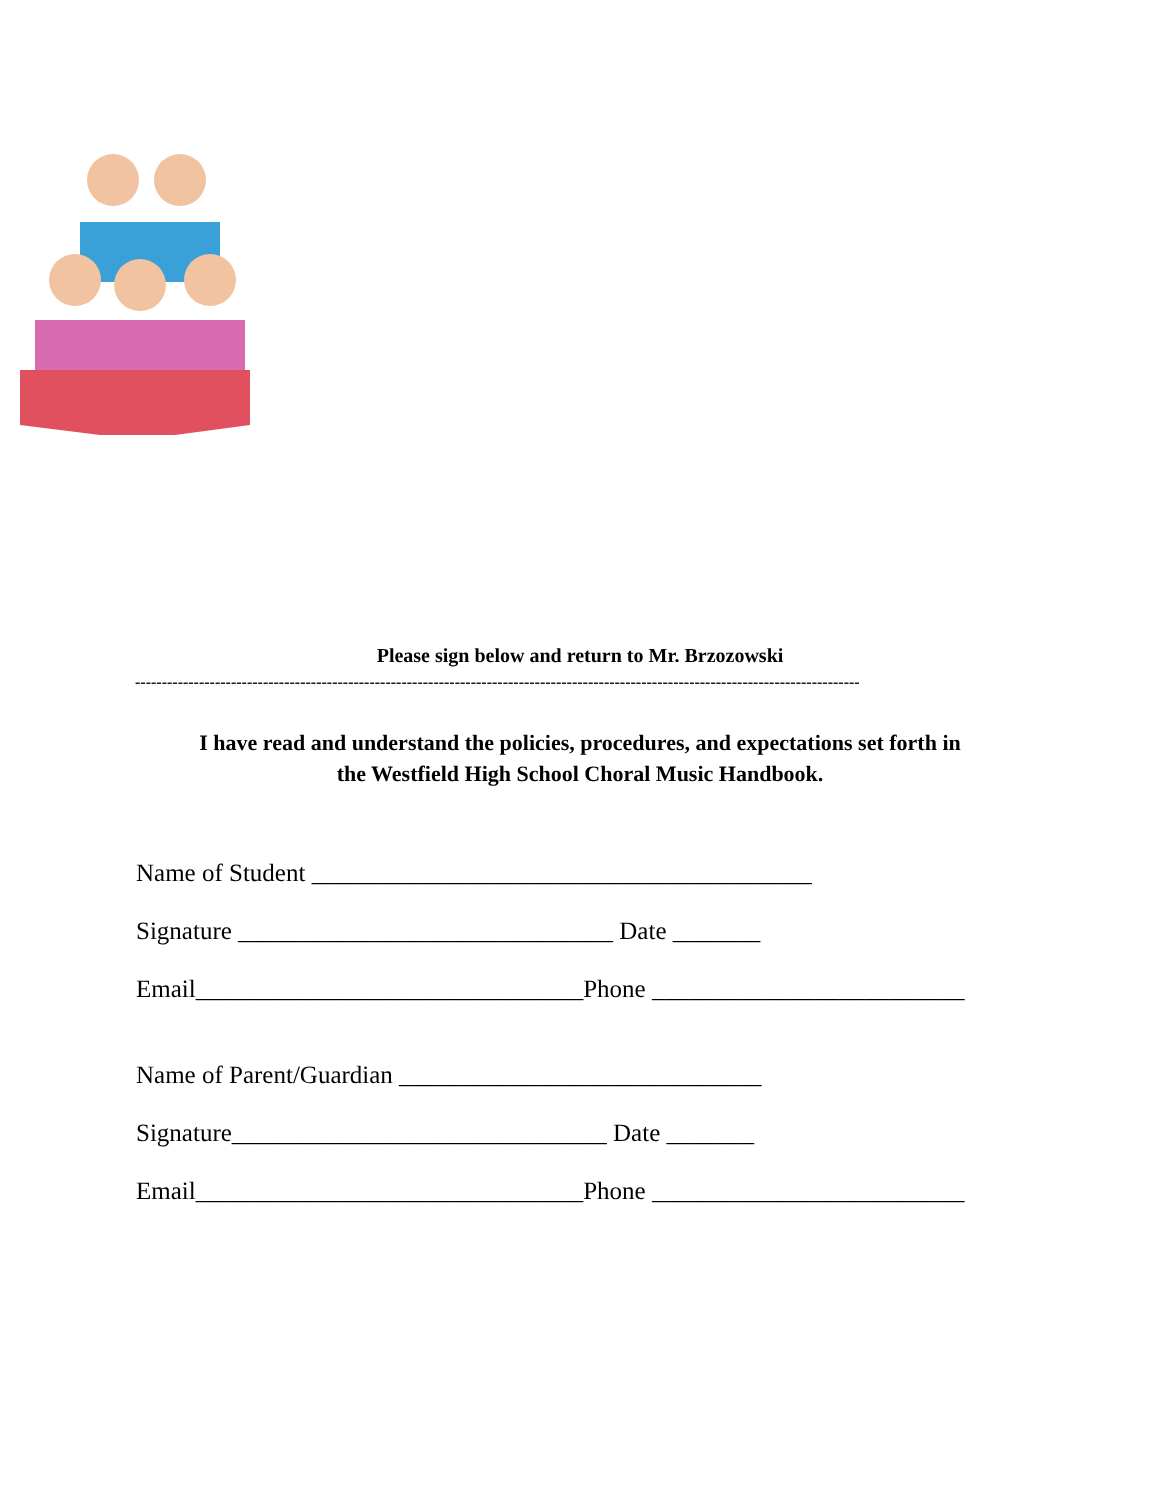Please sign below and return to Mr. Brzozowski
----------------------------------------------------------------------------------------------------------------------------------------
I have read and understand the policies, procedures, and expectations set forth in
the Westfield High School Choral Music Handbook.
Name of Student ________________________________________
Signature ______________________________ Date _______
Email_______________________________Phone _________________________
Name of Parent/Guardian _____________________________
Signature______________________________ Date _______
Email_______________________________Phone _________________________